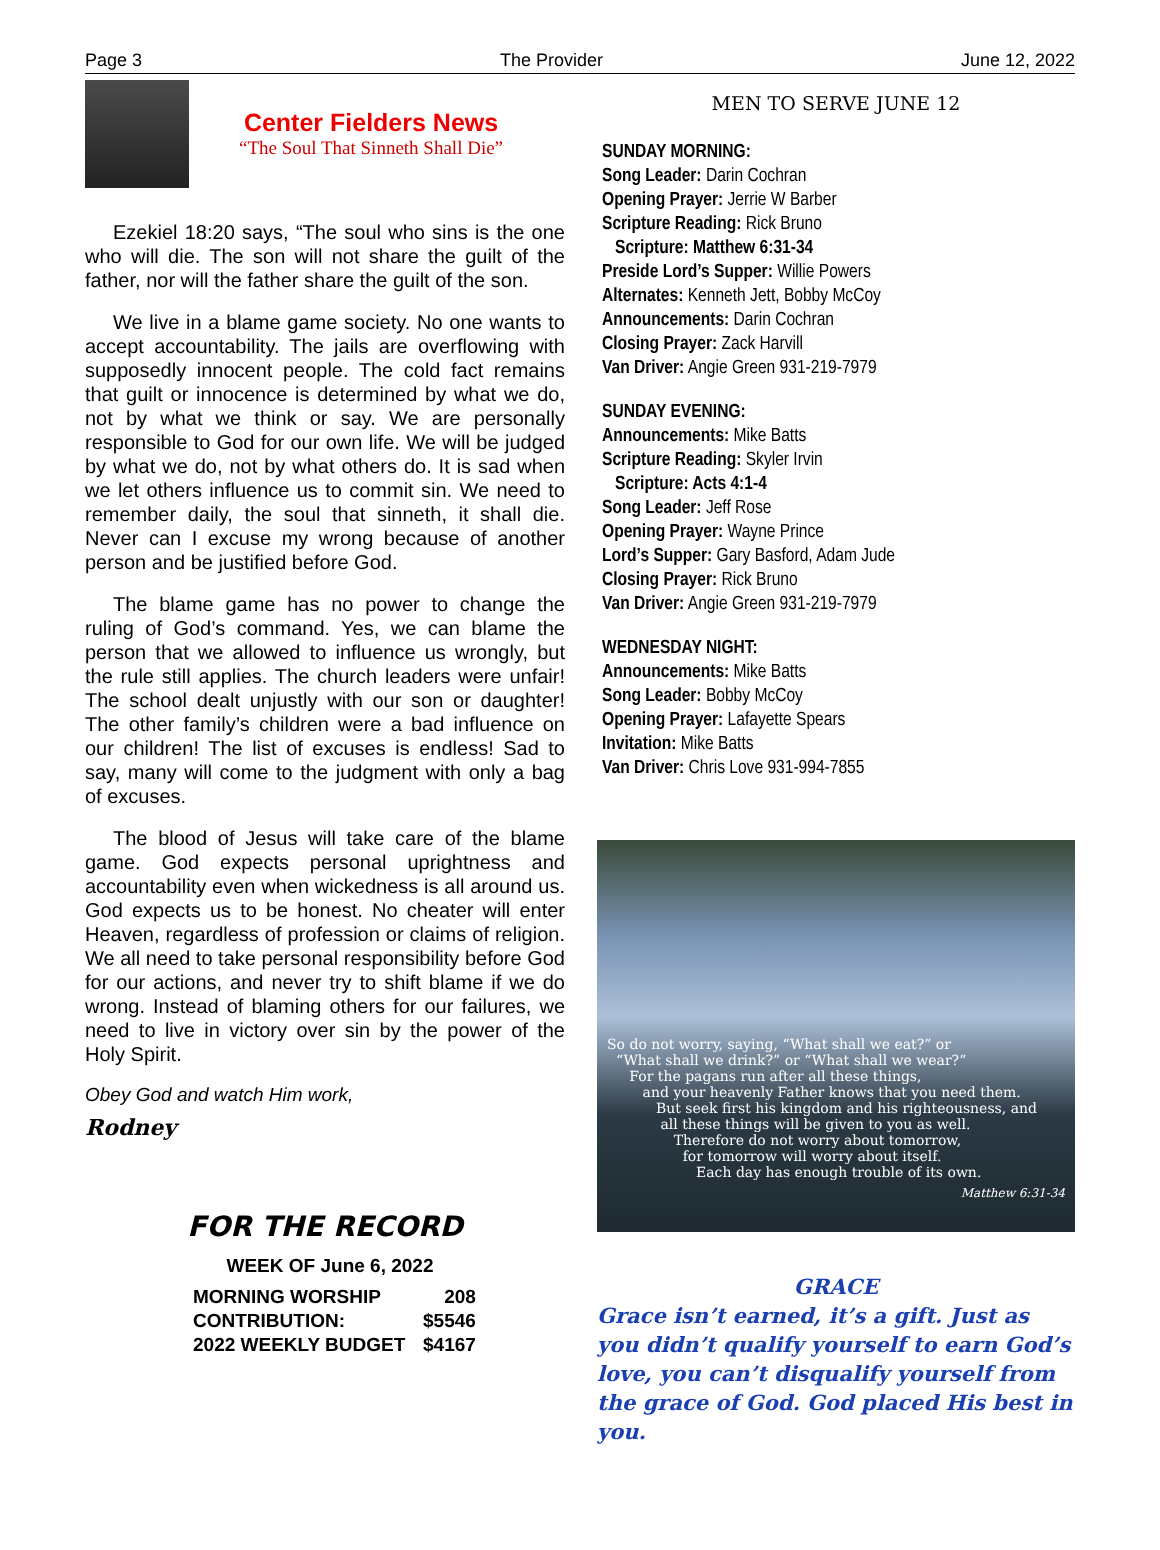Page 3 The Provider June 12, 2022
Center Fielders News
“The Soul That Sinneth Shall Die”
Ezekiel 18:20 says, “The soul who sins is the one who will die. The son will not share the guilt of the father, nor will the father share the guilt of the son.
We live in a blame game society. No one wants to accept accountability. The jails are overflowing with supposedly innocent people. The cold fact remains that guilt or innocence is determined by what we do, not by what we think or say. We are personally responsible to God for our own life. We will be judged by what we do, not by what others do. It is sad when we let others influence us to commit sin. We need to remember daily, the soul that sinneth, it shall die. Never can I excuse my wrong because of another person and be justified before God.
The blame game has no power to change the ruling of God’s command. Yes, we can blame the person that we allowed to influence us wrongly, but the rule still applies. The church leaders were unfair! The school dealt unjustly with our son or daughter! The other family’s children were a bad influence on our children! The list of excuses is endless! Sad to say, many will come to the judgment with only a bag of excuses.
The blood of Jesus will take care of the blame game. God expects personal uprightness and accountability even when wickedness is all around us. God expects us to be honest. No cheater will enter Heaven, regardless of profession or claims of religion. We all need to take personal responsibility before God for our actions, and never try to shift blame if we do wrong. Instead of blaming others for our failures, we need to live in victory over sin by the power of the Holy Spirit.
Obey God and watch Him work,
Rodney
FOR THE RECORD
WEEK OF June 6, 2022
| MORNING WORSHIP | 208 |
| CONTRIBUTION: | $5546 |
| 2022 WEEKLY BUDGET | $4167 |
MEN TO SERVE JUNE 12
SUNDAY MORNING:
Song Leader: Darin Cochran
Opening Prayer: Jerrie W Barber
Scripture Reading: Rick Bruno
Scripture: Matthew 6:31-34
Preside Lord’s Supper: Willie Powers
Alternates: Kenneth Jett, Bobby McCoy
Announcements: Darin Cochran
Closing Prayer: Zack Harvill
Van Driver: Angie Green 931-219-7979
SUNDAY EVENING:
Announcements: Mike Batts
Scripture Reading: Skyler Irvin
Scripture: Acts 4:1-4
Song Leader: Jeff Rose
Opening Prayer: Wayne Prince
Lord’s Supper: Gary Basford, Adam Jude
Closing Prayer: Rick Bruno
Van Driver: Angie Green 931-219-7979
WEDNESDAY NIGHT:
Announcements: Mike Batts
Song Leader: Bobby McCoy
Opening Prayer: Lafayette Spears
Invitation: Mike Batts
Van Driver: Chris Love 931-994-7855
So do not worry, saying, “What shall we eat?” or
“What shall we drink?” or “What shall we wear?”
For the pagans run after all these things,
and your heavenly Father knows that you need them.
But seek first his kingdom and his righteousness, and
all these things will be given to you as well.
Therefore do not worry about tomorrow,
for tomorrow will worry about itself.
Each day has enough trouble of its own.
Matthew 6:31-34
GRACE
Grace isn’t earned, it’s a gift. Just as you didn’t qualify yourself to earn God’s love, you can’t disqualify yourself from the grace of God. God placed His best in you.